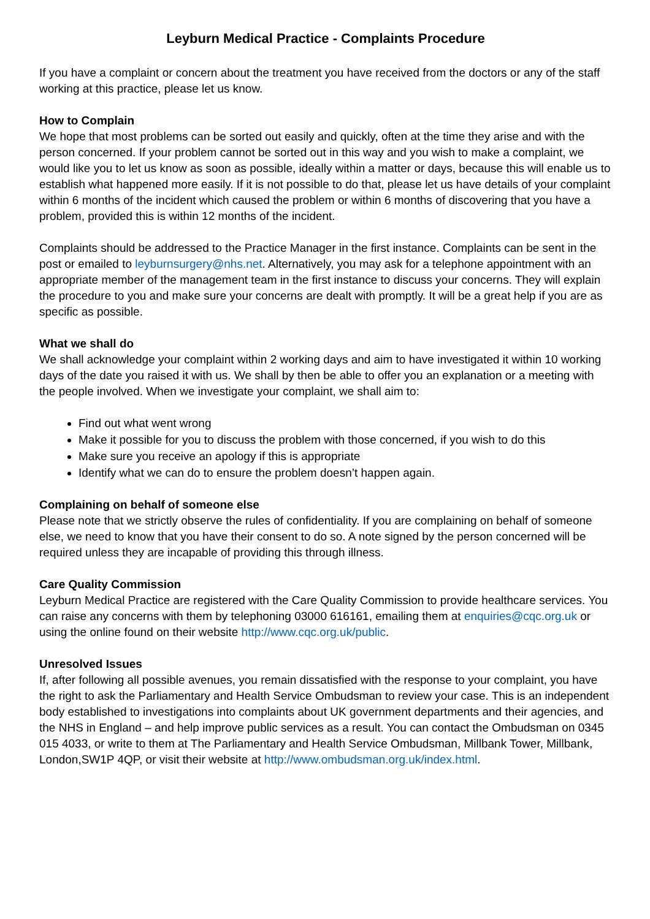Leyburn Medical Practice - Complaints Procedure
If you have a complaint or concern about the treatment you have received from the doctors or any of the staff working at this practice, please let us know.
How to Complain
We hope that most problems can be sorted out easily and quickly, often at the time they arise and with the person concerned. If your problem cannot be sorted out in this way and you wish to make a complaint, we would like you to let us know as soon as possible, ideally within a matter or days, because this will enable us to establish what happened more easily. If it is not possible to do that, please let us have details of your complaint within 6 months of the incident which caused the problem or within 6 months of discovering that you have a problem, provided this is within 12 months of the incident.
Complaints should be addressed to the Practice Manager in the first instance. Complaints can be sent in the post or emailed to leyburnsurgery@nhs.net. Alternatively, you may ask for a telephone appointment with an appropriate member of the management team in the first instance to discuss your concerns. They will explain the procedure to you and make sure your concerns are dealt with promptly. It will be a great help if you are as specific as possible.
What we shall do
We shall acknowledge your complaint within 2 working days and aim to have investigated it within 10 working days of the date you raised it with us. We shall by then be able to offer you an explanation or a meeting with the people involved. When we investigate your complaint, we shall aim to:
Find out what went wrong
Make it possible for you to discuss the problem with those concerned, if you wish to do this
Make sure you receive an apology if this is appropriate
Identify what we can do to ensure the problem doesn’t happen again.
Complaining on behalf of someone else
Please note that we strictly observe the rules of confidentiality. If you are complaining on behalf of someone else, we need to know that you have their consent to do so. A note signed by the person concerned will be required unless they are incapable of providing this through illness.
Care Quality Commission
Leyburn Medical Practice are registered with the Care Quality Commission to provide healthcare services. You can raise any concerns with them by telephoning 03000 616161, emailing them at enquiries@cqc.org.uk or using the online found on their website http://www.cqc.org.uk/public.
Unresolved Issues
If, after following all possible avenues, you remain dissatisfied with the response to your complaint, you have the right to ask the Parliamentary and Health Service Ombudsman to review your case. This is an independent body established to investigations into complaints about UK government departments and their agencies, and the NHS in England – and help improve public services as a result. You can contact the Ombudsman on 0345 015 4033, or write to them at The Parliamentary and Health Service Ombudsman, Millbank Tower, Millbank, London,SW1P 4QP, or visit their website at http://www.ombudsman.org.uk/index.html.